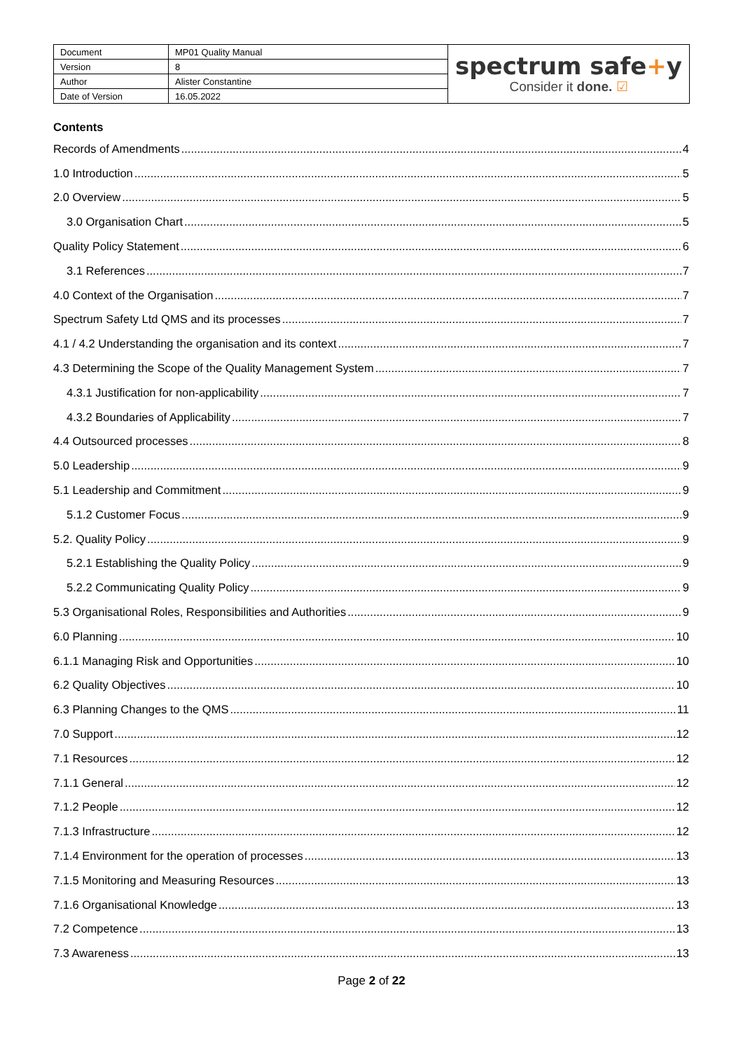| Document | MP01 Quality Manual | spectrum safe + y Consider it done. ☑ |
| Version | 8 | |
| Author | Alister Constantine | |
| Date of Version | 16.05.2022 | |
Contents
Records of Amendments 4
1.0 Introduction 5
2.0 Overview 5
3.0 Organisation Chart 5
Quality Policy Statement 6
3.1 References 7
4.0 Context of the Organisation 7
Spectrum Safety Ltd QMS and its processes 7
4.1 / 4.2 Understanding the organisation and its context 7
4.3 Determining the Scope of the Quality Management System 7
4.3.1 Justification for non-applicability 7
4.3.2 Boundaries of Applicability 7
4.4 Outsourced processes 8
5.0 Leadership 9
5.1 Leadership and Commitment 9
5.1.2 Customer Focus 9
5.2. Quality Policy 9
5.2.1 Establishing the Quality Policy 9
5.2.2 Communicating Quality Policy 9
5.3 Organisational Roles, Responsibilities and Authorities 9
6.0 Planning 10
6.1.1 Managing Risk and Opportunities 10
6.2 Quality Objectives 10
6.3 Planning Changes to the QMS 11
7.0 Support 12
7.1 Resources 12
7.1.1 General 12
7.1.2 People 12
7.1.3 Infrastructure 12
7.1.4 Environment for the operation of processes 13
7.1.5 Monitoring and Measuring Resources 13
7.1.6 Organisational Knowledge 13
7.2 Competence 13
7.3 Awareness 13
Page 2 of 22